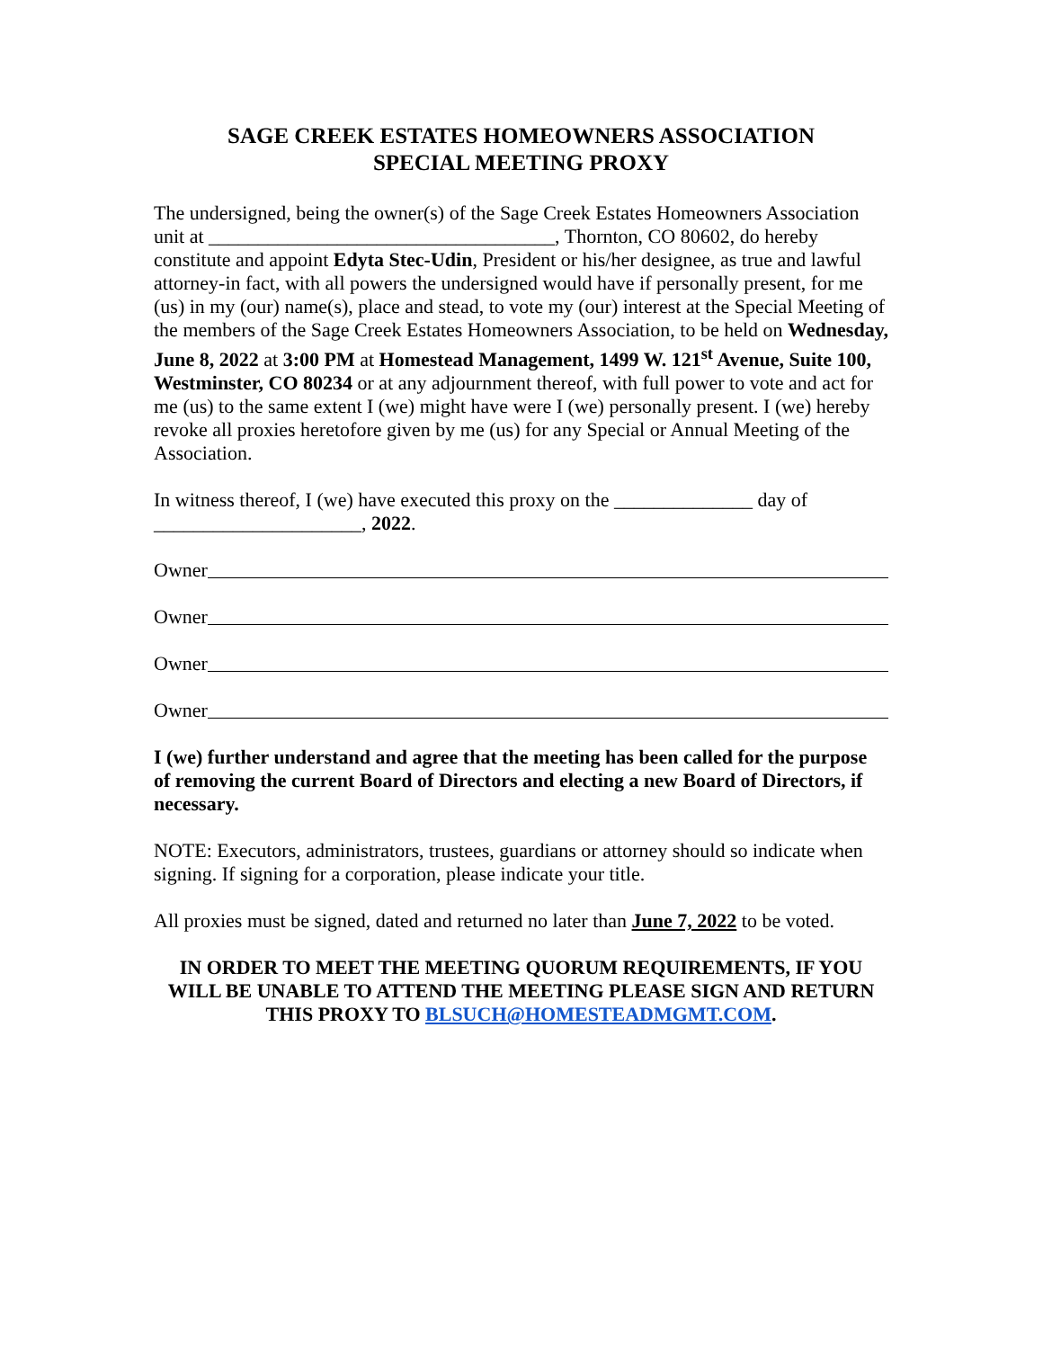SAGE CREEK ESTATES HOMEOWNERS ASSOCIATION
SPECIAL MEETING PROXY
The undersigned, being the owner(s) of the Sage Creek Estates Homeowners Association unit at ___________________________________, Thornton, CO 80602, do hereby constitute and appoint Edyta Stec-Udin, President or his/her designee, as true and lawful attorney-in fact, with all powers the undersigned would have if personally present, for me (us) in my (our) name(s), place and stead, to vote my (our) interest at the Special Meeting of the members of the Sage Creek Estates Homeowners Association, to be held on Wednesday, June 8, 2022 at 3:00 PM at Homestead Management, 1499 W. 121<sup>st</sup> Avenue, Suite 100, Westminster, CO 80234 or at any adjournment thereof, with full power to vote and act for me (us) to the same extent I (we) might have were I (we) personally present. I (we) hereby revoke all proxies heretofore given by me (us) for any Special or Annual Meeting of the Association.
In witness thereof, I (we) have executed this proxy on the ______________ day of
_____________________, 2022.
Owner
Owner
Owner
Owner
I (we) further understand and agree that the meeting has been called for the purpose of removing the current Board of Directors and electing a new Board of Directors, if necessary.
NOTE: Executors, administrators, trustees, guardians or attorney should so indicate when signing. If signing for a corporation, please indicate your title.
All proxies must be signed, dated and returned no later than June 7, 2022 to be voted.
IN ORDER TO MEET THE MEETING QUORUM REQUIREMENTS, IF YOU WILL BE UNABLE TO ATTEND THE MEETING PLEASE SIGN AND RETURN THIS PROXY TO BLSUCH@HOMESTEADMGMT.COM.